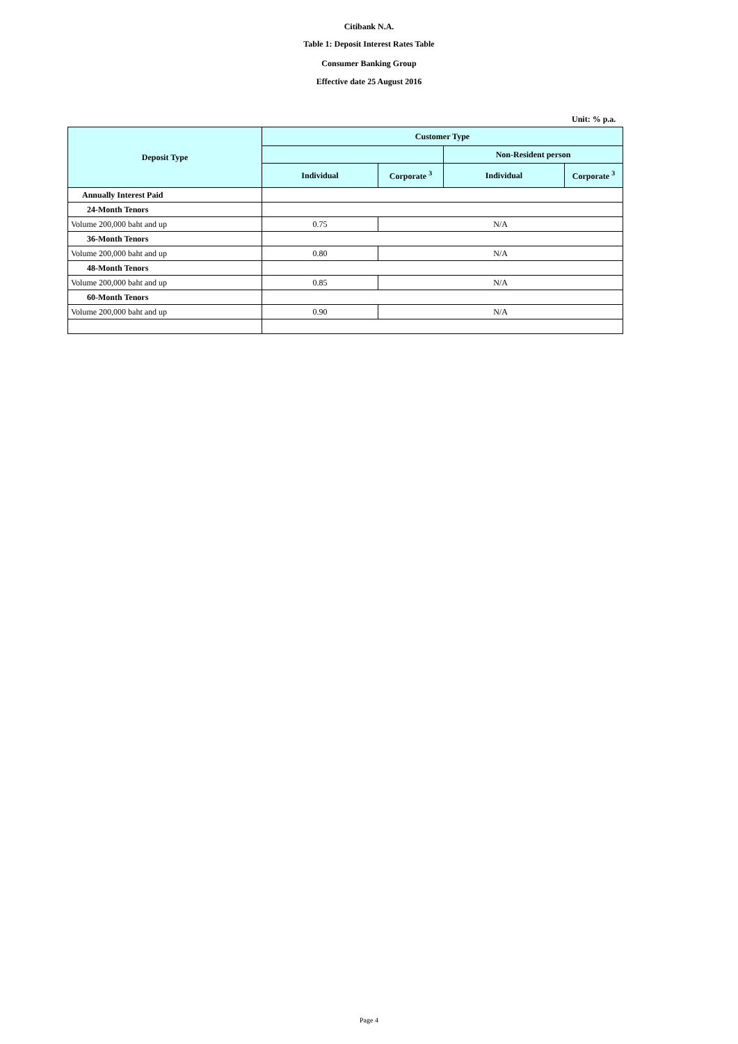Citibank N.A.
Table 1: Deposit Interest Rates Table
Consumer Banking Group
Effective date 25 August 2016
Unit: % p.a.
| Deposit Type | Customer Type | | | |
| --- | --- | --- | --- | --- |
| | | | Non-Resident person | |
| | Individual | Corporate <sup>3</sup> | Individual | Corporate <sup>3</sup> |
| Annually Interest Paid | | | | |
| 24-Month Tenors | | | | |
| Volume 200,000 baht and up | 0.75 | N/A | | |
| 36-Month Tenors | | | | |
| Volume 200,000 baht and up | 0.80 | N/A | | |
| 48-Month Tenors | | | | |
| Volume 200,000 baht and up | 0.85 | N/A | | |
| 60-Month Tenors | | | | |
| Volume 200,000 baht and up | 0.90 | N/A | | |
Page 4